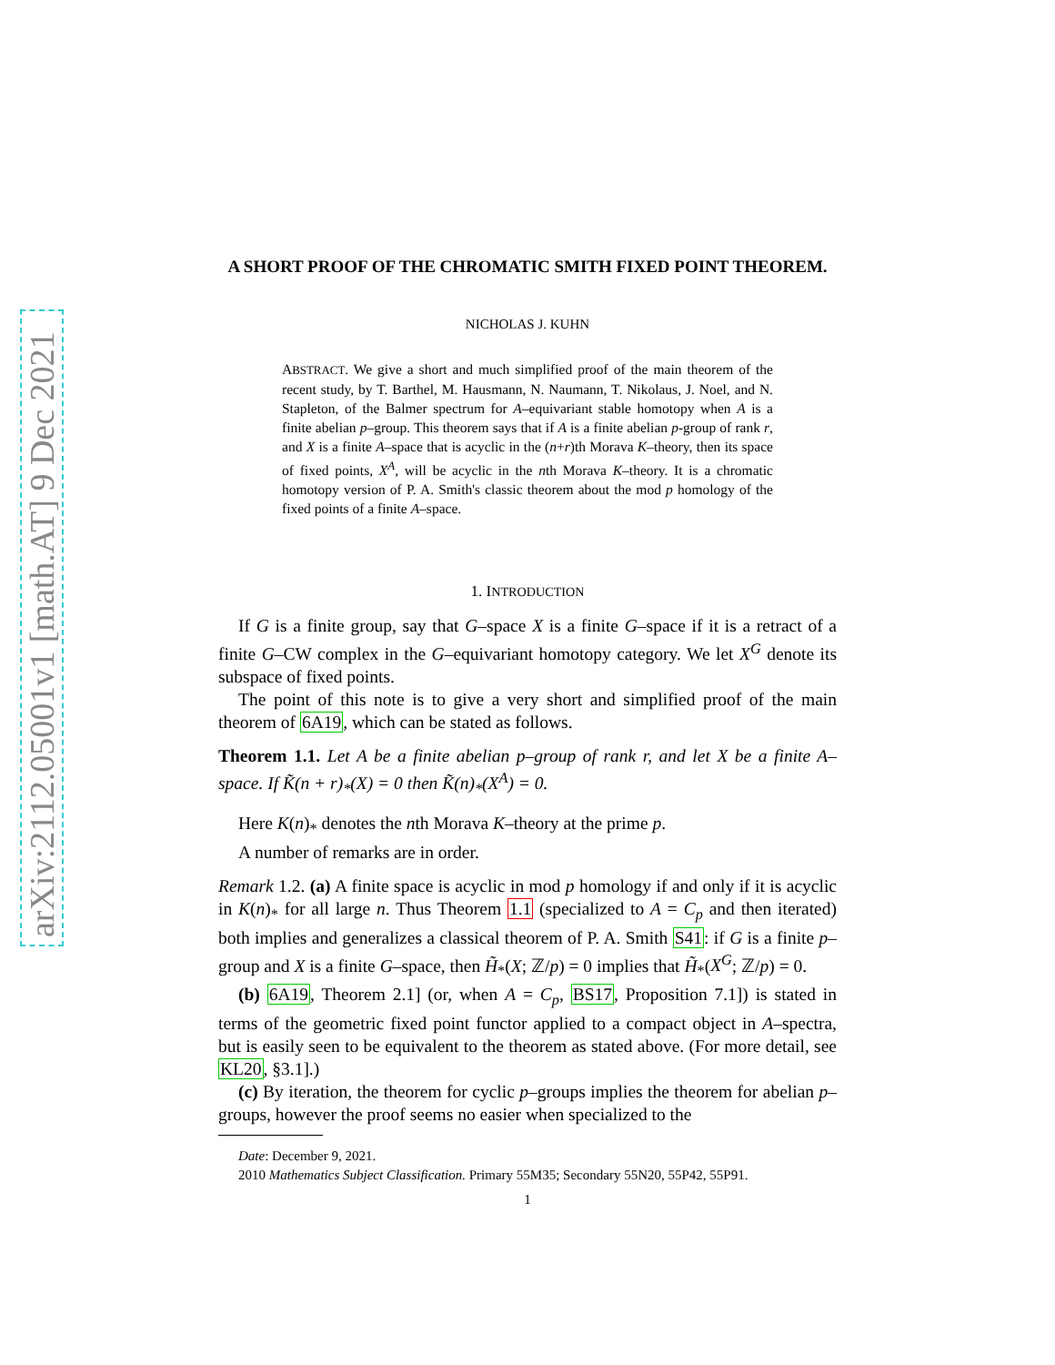arXiv:2112.05001v1 [math.AT] 9 Dec 2021
A SHORT PROOF OF THE CHROMATIC SMITH FIXED POINT THEOREM.
NICHOLAS J. KUHN
ABSTRACT. We give a short and much simplified proof of the main theorem of the recent study, by T. Barthel, M. Hausmann, N. Naumann, T. Nikolaus, J. Noel, and N. Stapleton, of the Balmer spectrum for A–equivariant stable homotopy when A is a finite abelian p–group. This theorem says that if A is a finite abelian p-group of rank r, and X is a finite A–space that is acyclic in the (n+r)th Morava K–theory, then its space of fixed points, X<sup>A</sup>, will be acyclic in the nth Morava K–theory. It is a chromatic homotopy version of P. A. Smith's classic theorem about the mod p homology of the fixed points of a finite A–space.
1. INTRODUCTION
If G is a finite group, say that G–space X is a finite G–space if it is a retract of a finite G–CW complex in the G–equivariant homotopy category. We let X<sup>G</sup> denote its subspace of fixed points.
The point of this note is to give a very short and simplified proof of the main theorem of 6A19, which can be stated as follows.
Theorem 1.1. Let A be a finite abelian p–group of rank r, and let X be a finite A–space. If K̃(n + r)<sub>*</sub>(X) = 0 then K̃(n)<sub>*</sub>(X<sup>A</sup>) = 0.
Here K(n)<sub>*</sub> denotes the nth Morava K–theory at the prime p.
A number of remarks are in order.
Remark 1.2. (a) A finite space is acyclic in mod p homology if and only if it is acyclic in K(n)<sub>*</sub> for all large n. Thus Theorem 1.1 (specialized to A = C<sub>p</sub> and then iterated) both implies and generalizes a classical theorem of P. A. Smith S41: if G is a finite p–group and X is a finite G–space, then H̃<sub>*</sub>(X; ℤ/p) = 0 implies that H̃<sub>*</sub>(X<sup>G</sup>; ℤ/p) = 0.
(b) 6A19, Theorem 2.1] (or, when A = C<sub>p</sub>, BS17, Proposition 7.1]) is stated in terms of the geometric fixed point functor applied to a compact object in A–spectra, but is easily seen to be equivalent to the theorem as stated above. (For more detail, see KL20, §3.1].)
(c) By iteration, the theorem for cyclic p–groups implies the theorem for abelian p–groups, however the proof seems no easier when specialized to the
Date: December 9, 2021.
2010 Mathematics Subject Classification. Primary 55M35; Secondary 55N20, 55P42, 55P91.
1